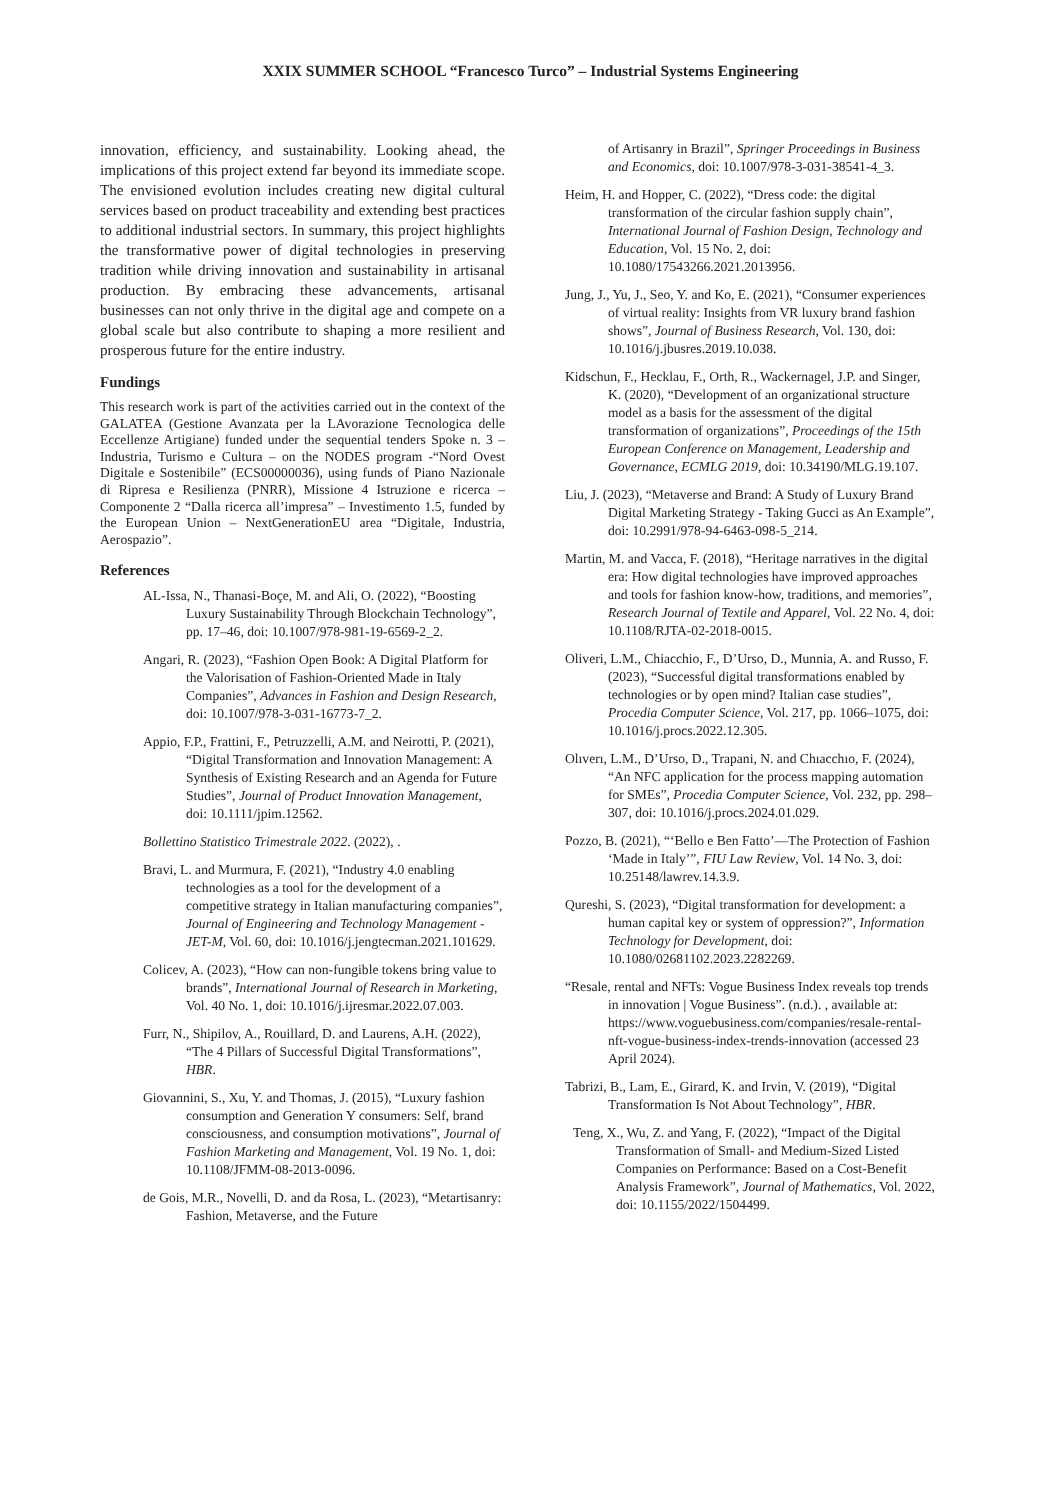XXIX SUMMER SCHOOL “Francesco Turco” – Industrial Systems Engineering
innovation, efficiency, and sustainability. Looking ahead, the implications of this project extend far beyond its immediate scope. The envisioned evolution includes creating new digital cultural services based on product traceability and extending best practices to additional industrial sectors. In summary, this project highlights the transformative power of digital technologies in preserving tradition while driving innovation and sustainability in artisanal production. By embracing these advancements, artisanal businesses can not only thrive in the digital age and compete on a global scale but also contribute to shaping a more resilient and prosperous future for the entire industry.
Fundings
This research work is part of the activities carried out in the context of the GALATEA (Gestione Avanzata per la LAvorazione Tecnologica delle Eccellenze Artigiane) funded under the sequential tenders Spoke n. 3 – Industria, Turismo e Cultura – on the NODES program -“Nord Ovest Digitale e Sostenibile” (ECS00000036), using funds of Piano Nazionale di Ripresa e Resilienza (PNRR), Missione 4 Istruzione e ricerca – Componente 2 “Dalla ricerca all’impresa” – Investimento 1.5, funded by the European Union – NextGenerationEU area “Digitale, Industria, Aerospazio”.
References
AL-Issa, N., Thanasi-Boçe, M. and Ali, O. (2022), “Boosting Luxury Sustainability Through Blockchain Technology”, pp. 17–46, doi: 10.1007/978-981-19-6569-2_2.
Angari, R. (2023), “Fashion Open Book: A Digital Platform for the Valorisation of Fashion-Oriented Made in Italy Companies”, Advances in Fashion and Design Research, doi: 10.1007/978-3-031-16773-7_2.
Appio, F.P., Frattini, F., Petruzzelli, A.M. and Neirotti, P. (2021), “Digital Transformation and Innovation Management: A Synthesis of Existing Research and an Agenda for Future Studies”, Journal of Product Innovation Management, doi: 10.1111/jpim.12562.
Bollettino Statistico Trimestrale 2022. (2022), .
Bravi, L. and Murmura, F. (2021), “Industry 4.0 enabling technologies as a tool for the development of a competitive strategy in Italian manufacturing companies”, Journal of Engineering and Technology Management - JET-M, Vol. 60, doi: 10.1016/j.jengtecman.2021.101629.
Colicev, A. (2023), “How can non-fungible tokens bring value to brands”, International Journal of Research in Marketing, Vol. 40 No. 1, doi: 10.1016/j.ijresmar.2022.07.003.
Furr, N., Shipilov, A., Rouillard, D. and Laurens, A.H. (2022), “The 4 Pillars of Successful Digital Transformations”, HBR.
Giovannini, S., Xu, Y. and Thomas, J. (2015), “Luxury fashion consumption and Generation Y consumers: Self, brand consciousness, and consumption motivations”, Journal of Fashion Marketing and Management, Vol. 19 No. 1, doi: 10.1108/JFMM-08-2013-0096.
de Gois, M.R., Novelli, D. and da Rosa, L. (2023), “Metartisanry: Fashion, Metaverse, and the Future
of Artisanry in Brazil”, Springer Proceedings in Business and Economics, doi: 10.1007/978-3-031-38541-4_3.
Heim, H. and Hopper, C. (2022), “Dress code: the digital transformation of the circular fashion supply chain”, International Journal of Fashion Design, Technology and Education, Vol. 15 No. 2, doi: 10.1080/17543266.2021.2013956.
Jung, J., Yu, J., Seo, Y. and Ko, E. (2021), “Consumer experiences of virtual reality: Insights from VR luxury brand fashion shows”, Journal of Business Research, Vol. 130, doi: 10.1016/j.jbusres.2019.10.038.
Kidschun, F., Hecklau, F., Orth, R., Wackernagel, J.P. and Singer, K. (2020), “Development of an organizational structure model as a basis for the assessment of the digital transformation of organizations”, Proceedings of the 15th European Conference on Management, Leadership and Governance, ECMLG 2019, doi: 10.34190/MLG.19.107.
Liu, J. (2023), “Metaverse and Brand: A Study of Luxury Brand Digital Marketing Strategy - Taking Gucci as An Example”, doi: 10.2991/978-94-6463-098-5_214.
Martin, M. and Vacca, F. (2018), “Heritage narratives in the digital era: How digital technologies have improved approaches and tools for fashion know-how, traditions, and memories”, Research Journal of Textile and Apparel, Vol. 22 No. 4, doi: 10.1108/RJTA-02-2018-0015.
Oliveri, L.M., Chiacchio, F., D’Urso, D., Munnia, A. and Russo, F. (2023), “Successful digital transformations enabled by technologies or by open mind? Italian case studies”, Procedia Computer Science, Vol. 217, pp. 1066–1075, doi: 10.1016/j.procs.2022.12.305.
Olıverı, L.M., D’Urso, D., Trapani, N. and Chıacchıo, F. (2024), “An NFC application for the process mapping automation for SMEs”, Procedia Computer Science, Vol. 232, pp. 298–307, doi: 10.1016/j.procs.2024.01.029.
Pozzo, B. (2021), “‘Bello e Ben Fatto’—The Protection of Fashion ‘Made in Italy’”, FIU Law Review, Vol. 14 No. 3, doi: 10.25148/lawrev.14.3.9.
Qureshi, S. (2023), “Digital transformation for development: a human capital key or system of oppression?”, Information Technology for Development, doi: 10.1080/02681102.2023.2282269.
“Resale, rental and NFTs: Vogue Business Index reveals top trends in innovation | Vogue Business”. (n.d.). , available at: https://www.voguebusiness.com/companies/resale-rental-nft-vogue-business-index-trends-innovation (accessed 23 April 2024).
Tabrizi, B., Lam, E., Girard, K. and Irvin, V. (2019), “Digital Transformation Is Not About Technology”, HBR.
Teng, X., Wu, Z. and Yang, F. (2022), “Impact of the Digital Transformation of Small- and Medium-Sized Listed Companies on Performance: Based on a Cost-Benefit Analysis Framework”, Journal of Mathematics, Vol. 2022, doi: 10.1155/2022/1504499.